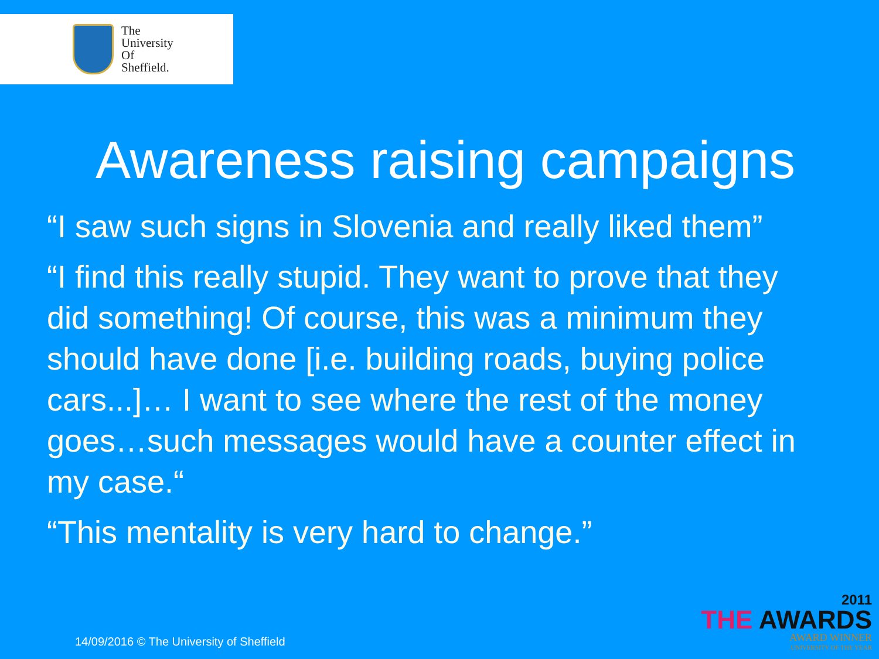The
University
Of
Sheffield.
Awareness raising campaigns
“I saw such signs in Slovenia and really liked them”
“I find this really stupid. They want to prove that they did something! Of course, this was a minimum they should have done [i.e. building roads, buying police cars...]… I want to see where the rest of the money goes…such messages would have a counter effect in my case.“
“This mentality is very hard to change.”
14/09/2016 © The University of Sheffield
2011
THE AWARDS
AWARD WINNER
UNIVERSITY OF THE YEAR